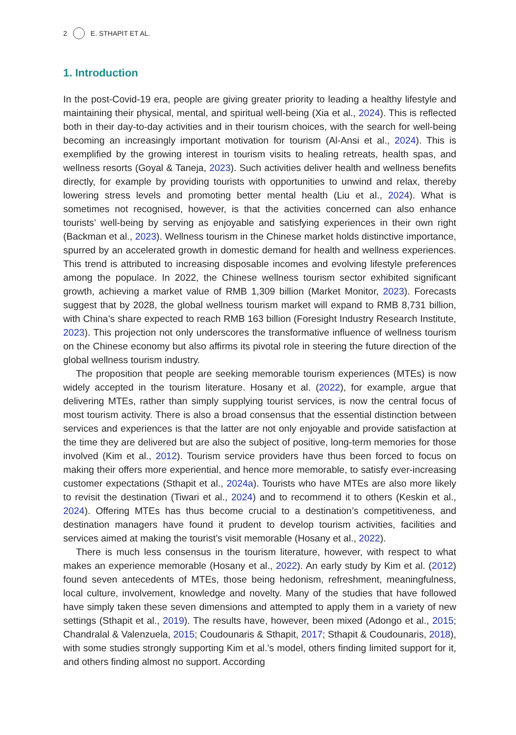2 E. STHAPIT ET AL.
1. Introduction
In the post-Covid-19 era, people are giving greater priority to leading a healthy lifestyle and maintaining their physical, mental, and spiritual well-being (Xia et al., 2024). This is reflected both in their day-to-day activities and in their tourism choices, with the search for well-being becoming an increasingly important motivation for tourism (Al-Ansi et al., 2024). This is exemplified by the growing interest in tourism visits to healing retreats, health spas, and wellness resorts (Goyal & Taneja, 2023). Such activities deliver health and wellness benefits directly, for example by providing tourists with opportunities to unwind and relax, thereby lowering stress levels and promoting better mental health (Liu et al., 2024). What is sometimes not recognised, however, is that the activities concerned can also enhance tourists’ well-being by serving as enjoyable and satisfying experiences in their own right (Backman et al., 2023). Wellness tourism in the Chinese market holds distinctive importance, spurred by an accelerated growth in domestic demand for health and wellness experiences. This trend is attributed to increasing disposable incomes and evolving lifestyle preferences among the populace. In 2022, the Chinese wellness tourism sector exhibited significant growth, achieving a market value of RMB 1,309 billion (Market Monitor, 2023). Forecasts suggest that by 2028, the global wellness tourism market will expand to RMB 8,731 billion, with China’s share expected to reach RMB 163 billion (Foresight Industry Research Institute, 2023). This projection not only underscores the transformative influence of wellness tourism on the Chinese economy but also affirms its pivotal role in steering the future direction of the global wellness tourism industry.
The proposition that people are seeking memorable tourism experiences (MTEs) is now widely accepted in the tourism literature. Hosany et al. (2022), for example, argue that delivering MTEs, rather than simply supplying tourist services, is now the central focus of most tourism activity. There is also a broad consensus that the essential distinction between services and experiences is that the latter are not only enjoyable and provide satisfaction at the time they are delivered but are also the subject of positive, long-term memories for those involved (Kim et al., 2012). Tourism service providers have thus been forced to focus on making their offers more experiential, and hence more memorable, to satisfy ever-increasing customer expectations (Sthapit et al., 2024a). Tourists who have MTEs are also more likely to revisit the destination (Tiwari et al., 2024) and to recommend it to others (Keskin et al., 2024). Offering MTEs has thus become crucial to a destination’s competitiveness, and destination managers have found it prudent to develop tourism activities, facilities and services aimed at making the tourist’s visit memorable (Hosany et al., 2022).
There is much less consensus in the tourism literature, however, with respect to what makes an experience memorable (Hosany et al., 2022). An early study by Kim et al. (2012) found seven antecedents of MTEs, those being hedonism, refreshment, meaningfulness, local culture, involvement, knowledge and novelty. Many of the studies that have followed have simply taken these seven dimensions and attempted to apply them in a variety of new settings (Sthapit et al., 2019). The results have, however, been mixed (Adongo et al., 2015; Chandralal & Valenzuela, 2015; Coudounaris & Sthapit, 2017; Sthapit & Coudounaris, 2018), with some studies strongly supporting Kim et al.’s model, others finding limited support for it, and others finding almost no support. According